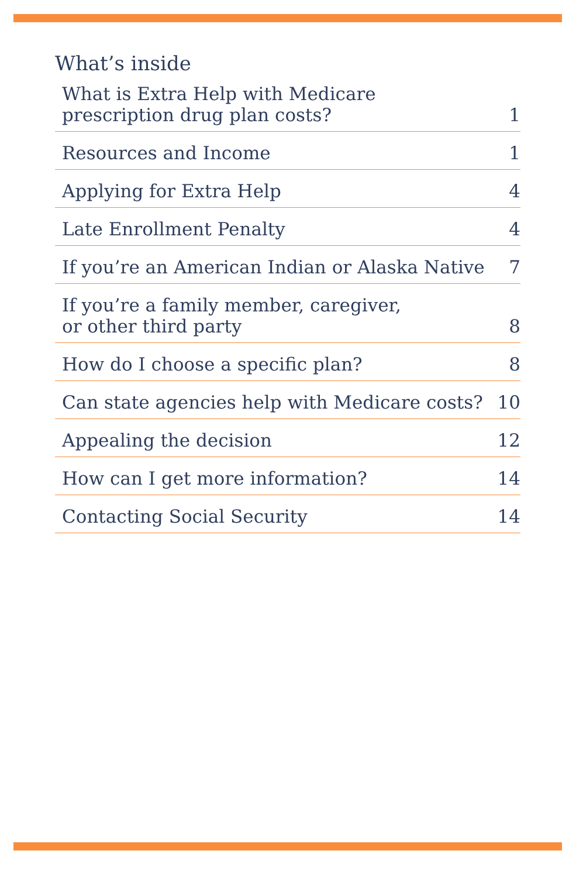What’s inside
What is Extra Help with Medicare
prescription drug plan costs? 1
Resources and Income 1
Applying for Extra Help 4
Late Enrollment Penalty 4
If you’re an American Indian or Alaska Native 7
If you’re a family member, caregiver,
or other third party 8
How do I choose a specific plan? 8
Can state agencies help with Medicare costs? 10
Appealing the decision 12
How can I get more information? 14
Contacting Social Security 14